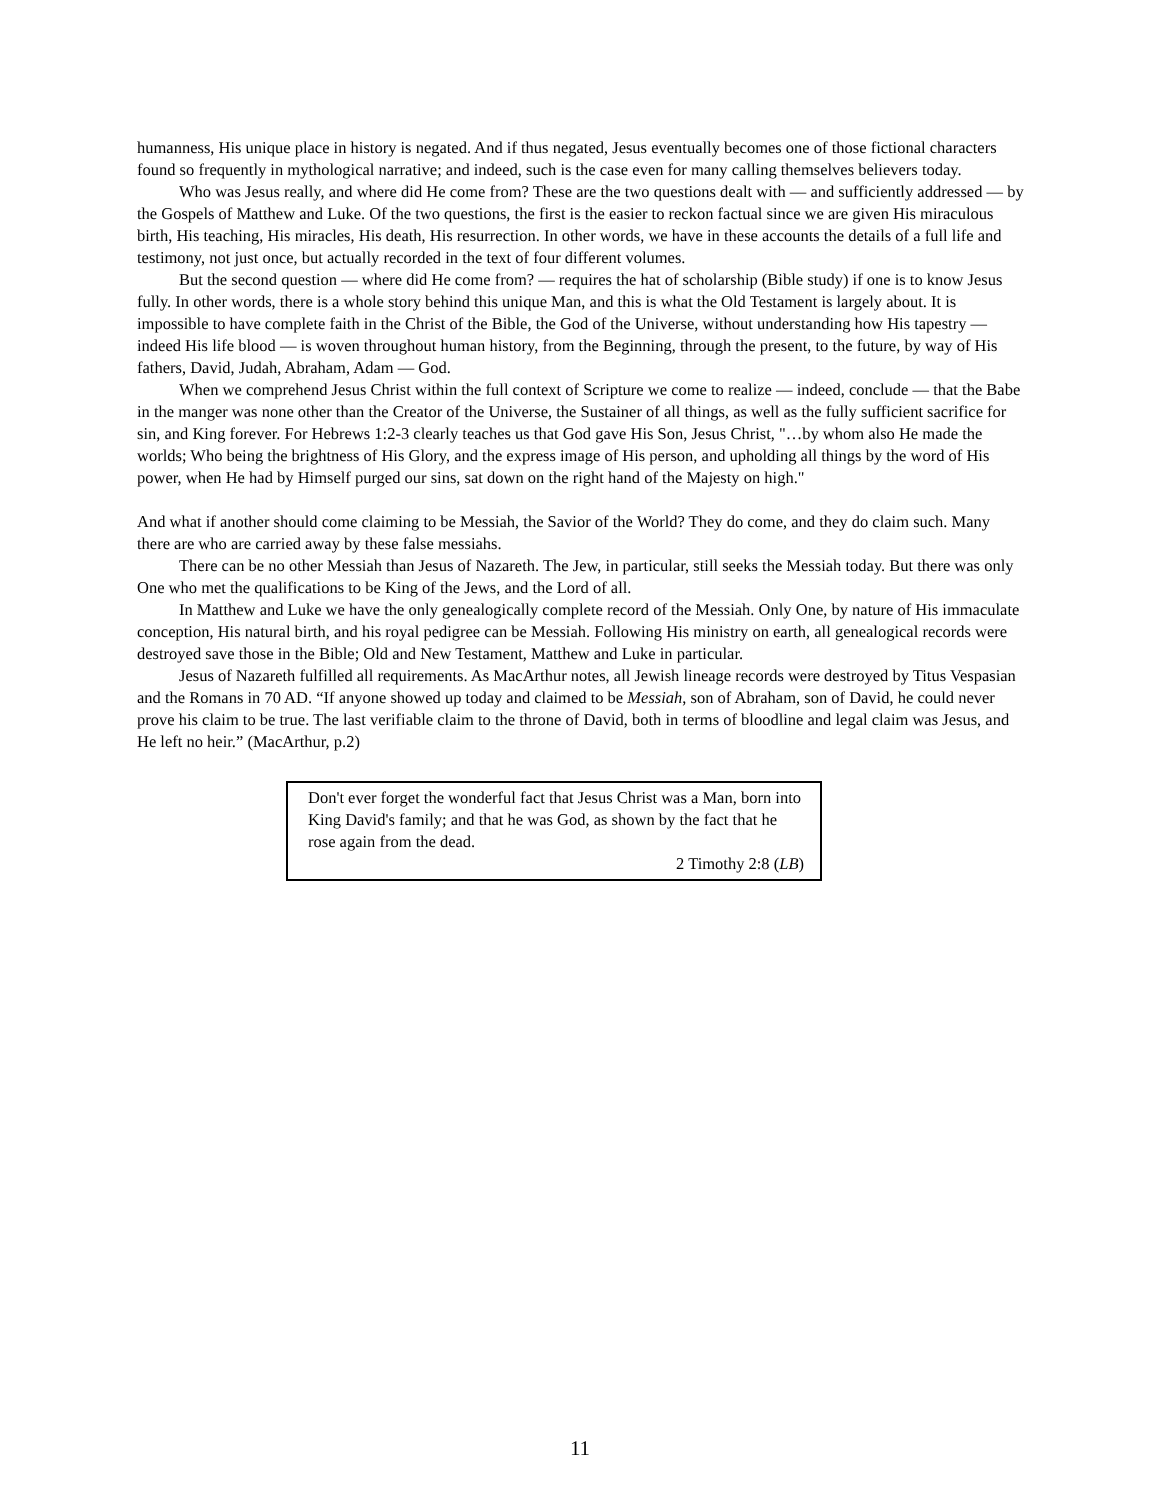humanness, His unique place in history is negated. And if thus negated, Jesus eventually becomes one of those fictional characters found so frequently in mythological narrative; and indeed, such is the case even for many calling themselves believers today.
Who was Jesus really, and where did He come from? These are the two questions dealt with — and sufficiently addressed — by the Gospels of Matthew and Luke. Of the two questions, the first is the easier to reckon factual since we are given His miraculous birth, His teaching, His miracles, His death, His resurrection. In other words, we have in these accounts the details of a full life and testimony, not just once, but actually recorded in the text of four different volumes.
But the second question — where did He come from? — requires the hat of scholarship (Bible study) if one is to know Jesus fully. In other words, there is a whole story behind this unique Man, and this is what the Old Testament is largely about. It is impossible to have complete faith in the Christ of the Bible, the God of the Universe, without understanding how His tapestry — indeed His life blood — is woven throughout human history, from the Beginning, through the present, to the future, by way of His fathers, David, Judah, Abraham, Adam — God.
When we comprehend Jesus Christ within the full context of Scripture we come to realize — indeed, conclude — that the Babe in the manger was none other than the Creator of the Universe, the Sustainer of all things, as well as the fully sufficient sacrifice for sin, and King forever. For Hebrews 1:2-3 clearly teaches us that God gave His Son, Jesus Christ, "…by whom also He made the worlds; Who being the brightness of His Glory, and the express image of His person, and upholding all things by the word of His power, when He had by Himself purged our sins, sat down on the right hand of the Majesty on high."
And what if another should come claiming to be Messiah, the Savior of the World? They do come, and they do claim such. Many there are who are carried away by these false messiahs.
There can be no other Messiah than Jesus of Nazareth. The Jew, in particular, still seeks the Messiah today. But there was only One who met the qualifications to be King of the Jews, and the Lord of all.
In Matthew and Luke we have the only genealogically complete record of the Messiah. Only One, by nature of His immaculate conception, His natural birth, and his royal pedigree can be Messiah. Following His ministry on earth, all genealogical records were destroyed save those in the Bible; Old and New Testament, Matthew and Luke in particular.
Jesus of Nazareth fulfilled all requirements. As MacArthur notes, all Jewish lineage records were destroyed by Titus Vespasian and the Romans in 70 AD. “If anyone showed up today and claimed to be Messiah, son of Abraham, son of David, he could never prove his claim to be true. The last verifiable claim to the throne of David, both in terms of bloodline and legal claim was Jesus, and He left no heir.” (MacArthur, p.2)
Don't ever forget the wonderful fact that Jesus Christ was a Man, born into King David's family; and that he was God, as shown by the fact that he rose again from the dead.
2 Timothy 2:8 (LB)
11